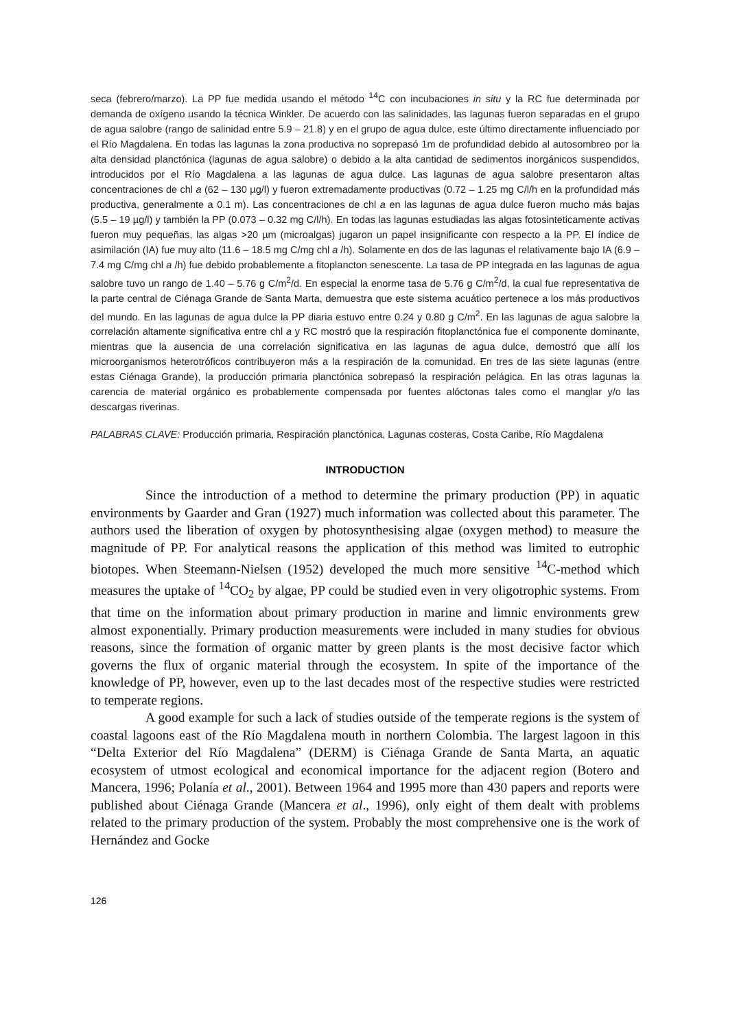seca (febrero/marzo). La PP fue medida usando el método <sup>14</sup>C con incubaciones in situ y la RC fue determinada por demanda de oxígeno usando la técnica Winkler. De acuerdo con las salinidades, las lagunas fueron separadas en el grupo de agua salobre (rango de salinidad entre 5.9 – 21.8) y en el grupo de agua dulce, este último directamente influenciado por el Río Magdalena. En todas las lagunas la zona productiva no soprepasó 1m de profundidad debido al autosombreo por la alta densidad planctónica (lagunas de agua salobre) o debido a la alta cantidad de sedimentos inorgánicos suspendidos, introducidos por el Río Magdalena a las lagunas de agua dulce. Las lagunas de agua salobre presentaron altas concentraciones de chl a (62 – 130 µg/l) y fueron extremadamente productivas (0.72 – 1.25 mg C/l/h en la profundidad más productiva, generalmente a 0.1 m). Las concentraciones de chl a en las lagunas de agua dulce fueron mucho más bajas (5.5 – 19 µg/l) y también la PP (0.073 – 0.32 mg C/l/h). En todas las lagunas estudiadas las algas fotosinteticamente activas fueron muy pequeñas, las algas >20 µm (microalgas) jugaron un papel insignificante con respecto a la PP. El índice de asimilación (IA) fue muy alto (11.6 – 18.5 mg C/mg chl a /h). Solamente en dos de las lagunas el relativamente bajo IA (6.9 – 7.4 mg C/mg chl a /h) fue debido probablemente a fitoplancton senescente. La tasa de PP integrada en las lagunas de agua salobre tuvo un rango de 1.40 – 5.76 g C/m<sup>2</sup>/d. En especial la enorme tasa de 5.76 g C/m<sup>2</sup>/d, la cual fue representativa de la parte central de Ciénaga Grande de Santa Marta, demuestra que este sistema acuático pertenece a los más productivos del mundo. En las lagunas de agua dulce la PP diaria estuvo entre 0.24 y 0.80 g C/m<sup>2</sup>. En las lagunas de agua salobre la correlación altamente significativa entre chl a y RC mostró que la respiración fitoplanctónica fue el componente dominante, mientras que la ausencia de una correlación significativa en las lagunas de agua dulce, demostró que allí los microorganismos heterotróficos contribuyeron más a la respiración de la comunidad. En tres de las siete lagunas (entre estas Ciénaga Grande), la producción primaria planctónica sobrepasó la respiración pelágica. En las otras lagunas la carencia de material orgánico es probablemente compensada por fuentes alóctonas tales como el manglar y/o las descargas riverinas.
PALABRAS CLAVE: Producción primaria, Respiración planctónica, Lagunas costeras, Costa Caribe, Río Magdalena
INTRODUCTION
Since the introduction of a method to determine the primary production (PP) in aquatic environments by Gaarder and Gran (1927) much information was collected about this parameter. The authors used the liberation of oxygen by photosynthesising algae (oxygen method) to measure the magnitude of PP. For analytical reasons the application of this method was limited to eutrophic biotopes. When Steemann-Nielsen (1952) developed the much more sensitive <sup>14</sup>C-method which measures the uptake of <sup>14</sup>CO<sub>2</sub> by algae, PP could be studied even in very oligotrophic systems. From that time on the information about primary production in marine and limnic environments grew almost exponentially. Primary production measurements were included in many studies for obvious reasons, since the formation of organic matter by green plants is the most decisive factor which governs the flux of organic material through the ecosystem. In spite of the importance of the knowledge of PP, however, even up to the last decades most of the respective studies were restricted to temperate regions.
A good example for such a lack of studies outside of the temperate regions is the system of coastal lagoons east of the Río Magdalena mouth in northern Colombia. The largest lagoon in this “Delta Exterior del Río Magdalena” (DERM) is Ciénaga Grande de Santa Marta, an aquatic ecosystem of utmost ecological and economical importance for the adjacent region (Botero and Mancera, 1996; Polanía et al., 2001). Between 1964 and 1995 more than 430 papers and reports were published about Ciénaga Grande (Mancera et al., 1996), only eight of them dealt with problems related to the primary production of the system. Probably the most comprehensive one is the work of Hernández and Gocke
126